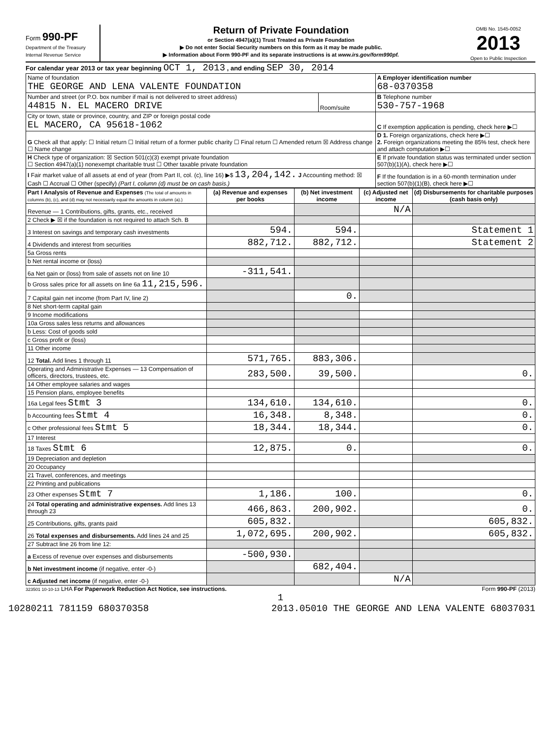Form 990-PF
Department of the Treasury
Internal Revenue Service
Return of Private Foundation
or Section 4947(a)(1) Trust Treated as Private Foundation
▶ Do not enter Social Security numbers on this form as it may be made public.
▶ Information about Form 990-PF and its separate instructions is at www.irs.gov/form990pf.
OMB No. 1545-0052
2013
Open to Public Inspection
For calendar year 2013 or tax year beginning OCT 1, 2013 , and ending SEP 30, 2014
| Name of foundation THE GEORGE AND LENA VALENTE FOUNDATION | | A Employer identification number 68-0370358 |
| Number and street (or P.O. box number if mail is not delivered to street address) 44815 N. EL MACERO DRIVE | Room/suite | B Telephone number 530-757-1968 |
| City or town, state or province, country, and ZIP or foreign postal code EL MACERO, CA 95618-1062 | | C If exemption application is pending, check here ▶☐ |
| G Check all that apply: ☐ Initial return ☐ Initial return of a former public charity ☐ Final return ☐ Amended return ☒ Address change ☐ Name change | | D 1. Foreign organizations, check here ▶☐ 2. Foreign organizations meeting the 85% test, check here and attach computation ▶☐ |
| H Check type of organization: ☒ Section 501(c)(3) exempt private foundation ☐ Section 4947(a)(1) nonexempt charitable trust ☐ Other taxable private foundation | | E If private foundation status was terminated under section 507(b)(1)(A), check here ▶☐ |
| I Fair market value of all assets at end of year (from Part II, col. (c), line 16) ▶$ 13,204,142. J Accounting method: ☒ Cash ☐ Accrual ☐ Other (specify) (Part I, column (d) must be on cash basis.) | | F If the foundation is in a 60-month termination under section 507(b)(1)(B), check here ▶☐ |
| Part I Analysis of Revenue and Expenses (The total of amounts in columns (b), (c), and (d) may not necessarily equal the amounts in column (a).) | (a) Revenue and expenses per books | (b) Net investment income | (c) Adjusted net income | (d) Disbursements for charitable purposes (cash basis only) |
| --- | --- | --- | --- | --- |
| Revenue — 1 Contributions, gifts, grants, etc., received | | | N/A | |
| 2 Check ▶ ☒ if the foundation is not required to attach Sch. B | | | | |
| 3 Interest on savings and temporary cash investments | 594. | 594. | | Statement 1 |
| 4 Dividends and interest from securities | 882,712. | 882,712. | | Statement 2 |
| 5a Gross rents | | | | |
| b Net rental income or (loss) | | | | |
| 6a Net gain or (loss) from sale of assets not on line 10 | -311,541. | | | |
| b Gross sales price for all assets on line 6a 11,215,596. | | | | |
| 7 Capital gain net income (from Part IV, line 2) | | 0. | | |
| 8 Net short-term capital gain | | | | |
| 9 Income modifications | | | | |
| 10a Gross sales less returns and allowances | | | | |
| b Less: Cost of goods sold | | | | |
| c Gross profit or (loss) | | | | |
| 11 Other income | | | | |
| 12 Total. Add lines 1 through 11 | 571,765. | 883,306. | | |
| Operating and Administrative Expenses — 13 Compensation of officers, directors, trustees, etc. | 283,500. | 39,500. | | 0. |
| 14 Other employee salaries and wages | | | | |
| 15 Pension plans, employee benefits | | | | |
| 16a Legal fees Stmt 3 | 134,610. | 134,610. | | 0. |
| b Accounting fees Stmt 4 | 16,348. | 8,348. | | 0. |
| c Other professional fees Stmt 5 | 18,344. | 18,344. | | 0. |
| 17 Interest | | | | |
| 18 Taxes Stmt 6 | 12,875. | 0. | | 0. |
| 19 Depreciation and depletion | | | | |
| 20 Occupancy | | | | |
| 21 Travel, conferences, and meetings | | | | |
| 22 Printing and publications | | | | |
| 23 Other expenses Stmt 7 | 1,186. | 100. | | 0. |
| 24 Total operating and administrative expenses. Add lines 13 through 23 | 466,863. | 200,902. | | 0. |
| 25 Contributions, gifts, grants paid | 605,832. | | | 605,832. |
| 26 Total expenses and disbursements. Add lines 24 and 25 | 1,072,695. | 200,902. | | 605,832. |
| 27 Subtract line 26 from line 12: | | | | |
| a Excess of revenue over expenses and disbursements | -500,930. | | | |
| b Net investment income (if negative, enter -0-) | | 682,404. | | |
| c Adjusted net income (if negative, enter -0-) | | | N/A | |
323501 10-10-13 LHA For Paperwork Reduction Act Notice, see instructions. Form 990-PF (2013)
1
10280211 781159 680370358 2013.05010 THE GEORGE AND LENA VALENTE 68037031